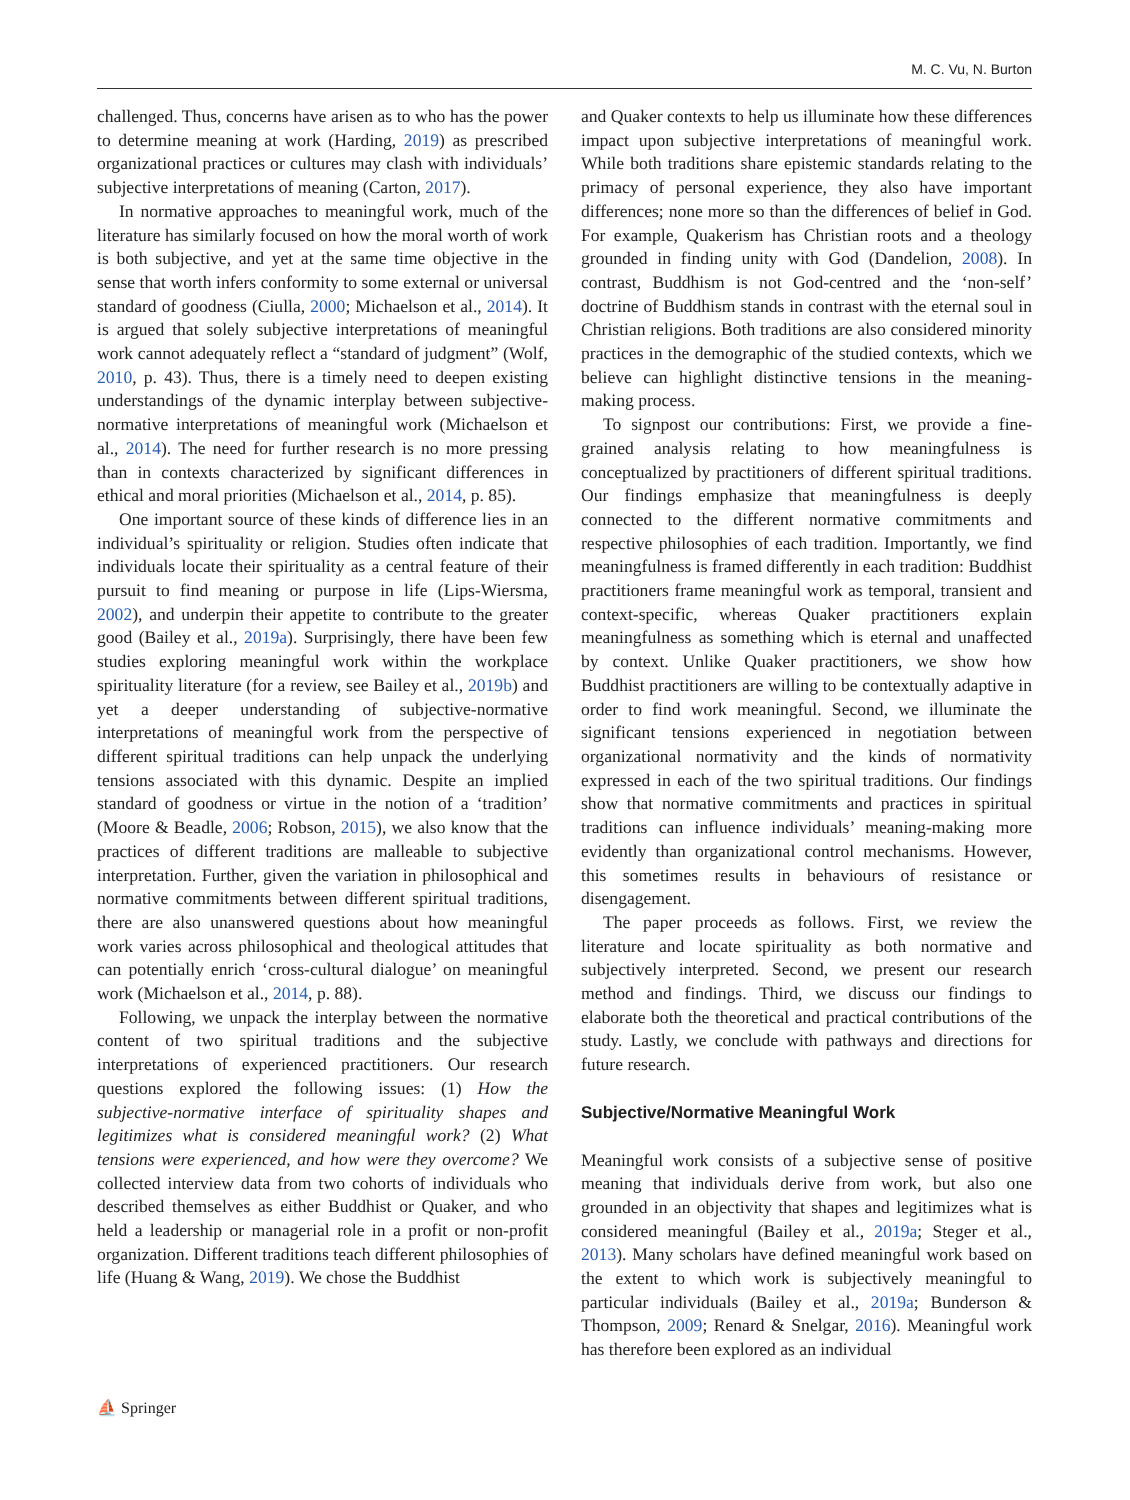M. C. Vu, N. Burton
challenged. Thus, concerns have arisen as to who has the power to determine meaning at work (Harding, 2019) as prescribed organizational practices or cultures may clash with individuals’ subjective interpretations of meaning (Carton, 2017).
In normative approaches to meaningful work, much of the literature has similarly focused on how the moral worth of work is both subjective, and yet at the same time objective in the sense that worth infers conformity to some external or universal standard of goodness (Ciulla, 2000; Michaelson et al., 2014). It is argued that solely subjective interpretations of meaningful work cannot adequately reflect a “standard of judgment” (Wolf, 2010, p. 43). Thus, there is a timely need to deepen existing understandings of the dynamic interplay between subjective-normative interpretations of meaningful work (Michaelson et al., 2014). The need for further research is no more pressing than in contexts characterized by significant differences in ethical and moral priorities (Michaelson et al., 2014, p. 85).
One important source of these kinds of difference lies in an individual’s spirituality or religion. Studies often indicate that individuals locate their spirituality as a central feature of their pursuit to find meaning or purpose in life (Lips-Wiersma, 2002), and underpin their appetite to contribute to the greater good (Bailey et al., 2019a). Surprisingly, there have been few studies exploring meaningful work within the workplace spirituality literature (for a review, see Bailey et al., 2019b) and yet a deeper understanding of subjective-normative interpretations of meaningful work from the perspective of different spiritual traditions can help unpack the underlying tensions associated with this dynamic. Despite an implied standard of goodness or virtue in the notion of a ‘tradition’ (Moore & Beadle, 2006; Robson, 2015), we also know that the practices of different traditions are malleable to subjective interpretation. Further, given the variation in philosophical and normative commitments between different spiritual traditions, there are also unanswered questions about how meaningful work varies across philosophical and theological attitudes that can potentially enrich ‘cross-cultural dialogue’ on meaningful work (Michaelson et al., 2014, p. 88).
Following, we unpack the interplay between the normative content of two spiritual traditions and the subjective interpretations of experienced practitioners. Our research questions explored the following issues: (1) How the subjective-normative interface of spirituality shapes and legitimizes what is considered meaningful work? (2) What tensions were experienced, and how were they overcome? We collected interview data from two cohorts of individuals who described themselves as either Buddhist or Quaker, and who held a leadership or managerial role in a profit or non-profit organization. Different traditions teach different philosophies of life (Huang & Wang, 2019). We chose the Buddhist
and Quaker contexts to help us illuminate how these differences impact upon subjective interpretations of meaningful work. While both traditions share epistemic standards relating to the primacy of personal experience, they also have important differences; none more so than the differences of belief in God. For example, Quakerism has Christian roots and a theology grounded in finding unity with God (Dandelion, 2008). In contrast, Buddhism is not God-centred and the ‘non-self’ doctrine of Buddhism stands in contrast with the eternal soul in Christian religions. Both traditions are also considered minority practices in the demographic of the studied contexts, which we believe can highlight distinctive tensions in the meaning-making process.
To signpost our contributions: First, we provide a fine-grained analysis relating to how meaningfulness is conceptualized by practitioners of different spiritual traditions. Our findings emphasize that meaningfulness is deeply connected to the different normative commitments and respective philosophies of each tradition. Importantly, we find meaningfulness is framed differently in each tradition: Buddhist practitioners frame meaningful work as temporal, transient and context-specific, whereas Quaker practitioners explain meaningfulness as something which is eternal and unaffected by context. Unlike Quaker practitioners, we show how Buddhist practitioners are willing to be contextually adaptive in order to find work meaningful. Second, we illuminate the significant tensions experienced in negotiation between organizational normativity and the kinds of normativity expressed in each of the two spiritual traditions. Our findings show that normative commitments and practices in spiritual traditions can influence individuals’ meaning-making more evidently than organizational control mechanisms. However, this sometimes results in behaviours of resistance or disengagement.
The paper proceeds as follows. First, we review the literature and locate spirituality as both normative and subjectively interpreted. Second, we present our research method and findings. Third, we discuss our findings to elaborate both the theoretical and practical contributions of the study. Lastly, we conclude with pathways and directions for future research.
Subjective/Normative Meaningful Work
Meaningful work consists of a subjective sense of positive meaning that individuals derive from work, but also one grounded in an objectivity that shapes and legitimizes what is considered meaningful (Bailey et al., 2019a; Steger et al., 2013). Many scholars have defined meaningful work based on the extent to which work is subjectively meaningful to particular individuals (Bailey et al., 2019a; Bunderson & Thompson, 2009; Renard & Snelgar, 2016). Meaningful work has therefore been explored as an individual
⛵ Springer